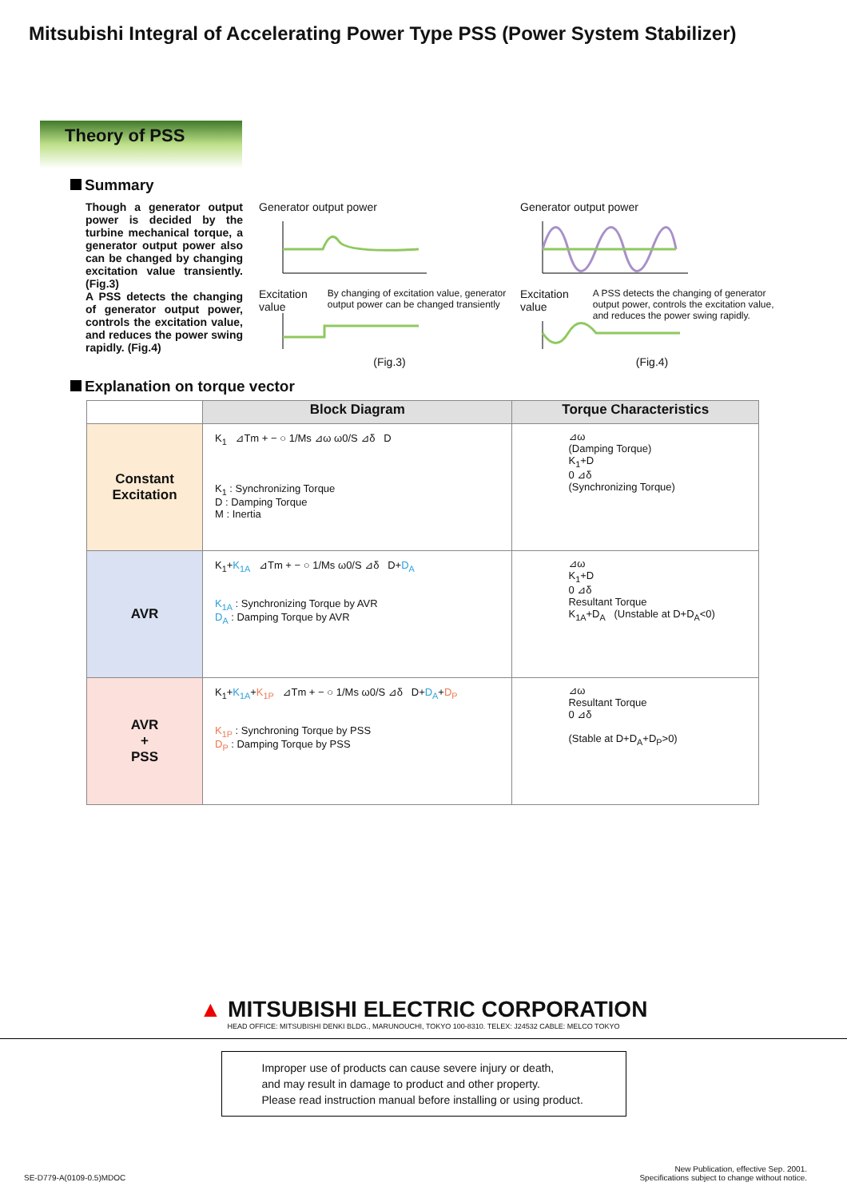Mitsubishi Integral of Accelerating Power Type PSS (Power System Stabilizer)
Theory of PSS
Summary
Though a generator output power is decided by the turbine mechanical torque, a generator output power also can be changed by changing excitation value transiently. (Fig.3)
A PSS detects the changing of generator output power, controls the excitation value, and reduces the power swing rapidly. (Fig.4)
Generator output power
Excitation value By changing of excitation value, generator output power can be changed transiently
(Fig.3)
Generator output power
Excitation value A PSS detects the changing of generator output power, controls the excitation value, and reduces the power swing rapidly.
(Fig.4)
Explanation on torque vector
| | Block Diagram | Torque Characteristics |
| --- | --- | --- |
| Constant Excitation | K<sub>1</sub> ⊿Tm + − ○ 1/Ms ⊿ω ω0/S ⊿δ D K<sub>1</sub> : Synchronizing Torque D : Damping Torque M : Inertia | ⊿ω (Damping Torque) K<sub>1</sub>+D 0 ⊿δ (Synchronizing Torque) |
| AVR | K<sub>1</sub>+ K<sub>1A</sub> ⊿Tm + − ○ 1/Ms ω0/S ⊿δ D+ D<sub>A</sub> K<sub>1A</sub> : Synchronizing Torque by AVR D<sub>A</sub> : Damping Torque by AVR | ⊿ω K<sub>1</sub>+D 0 ⊿δ Resultant Torque K<sub>1A</sub>+D<sub>A</sub> (Unstable at D+D<sub>A</sub><0) |
| AVR + PSS | K<sub>1</sub>+ K<sub>1A</sub> + K<sub>1P</sub> ⊿Tm + − ○ 1/Ms ω0/S ⊿δ D+ D<sub>A</sub> + D<sub>P</sub> K<sub>1P</sub> : Synchroning Torque by PSS D<sub>P</sub> : Damping Torque by PSS | ⊿ω Resultant Torque 0 ⊿δ (Stable at D+D<sub>A</sub>+D<sub>P</sub>>0) |
▲ MITSUBISHI ELECTRIC CORPORATION
HEAD OFFICE: MITSUBISHI DENKI BLDG., MARUNOUCHI, TOKYO 100-8310. TELEX: J24532 CABLE: MELCO TOKYO
Improper use of products can cause severe injury or death,
and may result in damage to product and other property.
Please read instruction manual before installing or using product.
SE-D779-A(0109-0.5)MDOC New Publication, effective Sep. 2001.
Specifications subject to change without notice.